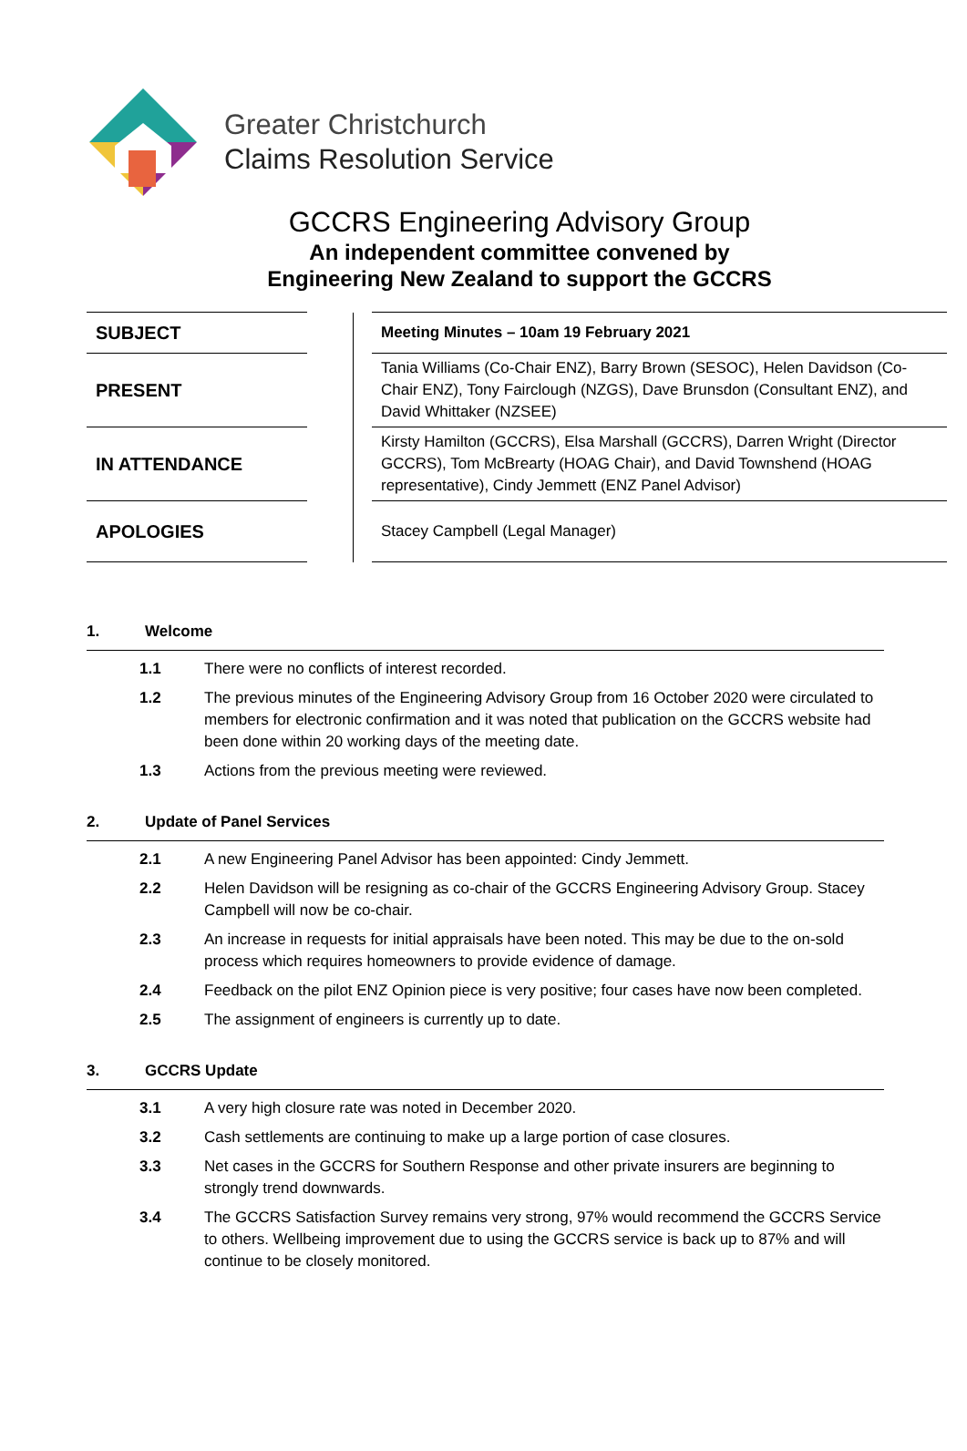Greater Christchurch
Claims Resolution Service
GCCRS Engineering Advisory Group
An independent committee convened by
Engineering New Zealand to support the GCCRS
| SUBJECT | | | Meeting Minutes – 10am 19 February 2021 |
| PRESENT | | | Tania Williams (Co-Chair ENZ), Barry Brown (SESOC), Helen Davidson (Co-Chair ENZ), Tony Fairclough (NZGS), Dave Brunsdon (Consultant ENZ), and David Whittaker (NZSEE) |
| IN ATTENDANCE | | | Kirsty Hamilton (GCCRS), Elsa Marshall (GCCRS), Darren Wright (Director GCCRS), Tom McBrearty (HOAG Chair), and David Townshend (HOAG representative), Cindy Jemmett (ENZ Panel Advisor) |
| APOLOGIES | | | Stacey Campbell (Legal Manager) |
1. Welcome
1.1 There were no conflicts of interest recorded.
1.2 The previous minutes of the Engineering Advisory Group from 16 October 2020 were circulated to members for electronic confirmation and it was noted that publication on the GCCRS website had been done within 20 working days of the meeting date.
1.3 Actions from the previous meeting were reviewed.
2. Update of Panel Services
2.1 A new Engineering Panel Advisor has been appointed: Cindy Jemmett.
2.2 Helen Davidson will be resigning as co-chair of the GCCRS Engineering Advisory Group. Stacey Campbell will now be co-chair.
2.3 An increase in requests for initial appraisals have been noted. This may be due to the on-sold process which requires homeowners to provide evidence of damage.
2.4 Feedback on the pilot ENZ Opinion piece is very positive; four cases have now been completed.
2.5 The assignment of engineers is currently up to date.
3. GCCRS Update
3.1 A very high closure rate was noted in December 2020.
3.2 Cash settlements are continuing to make up a large portion of case closures.
3.3 Net cases in the GCCRS for Southern Response and other private insurers are beginning to strongly trend downwards.
3.4 The GCCRS Satisfaction Survey remains very strong, 97% would recommend the GCCRS Service to others. Wellbeing improvement due to using the GCCRS service is back up to 87% and will continue to be closely monitored.